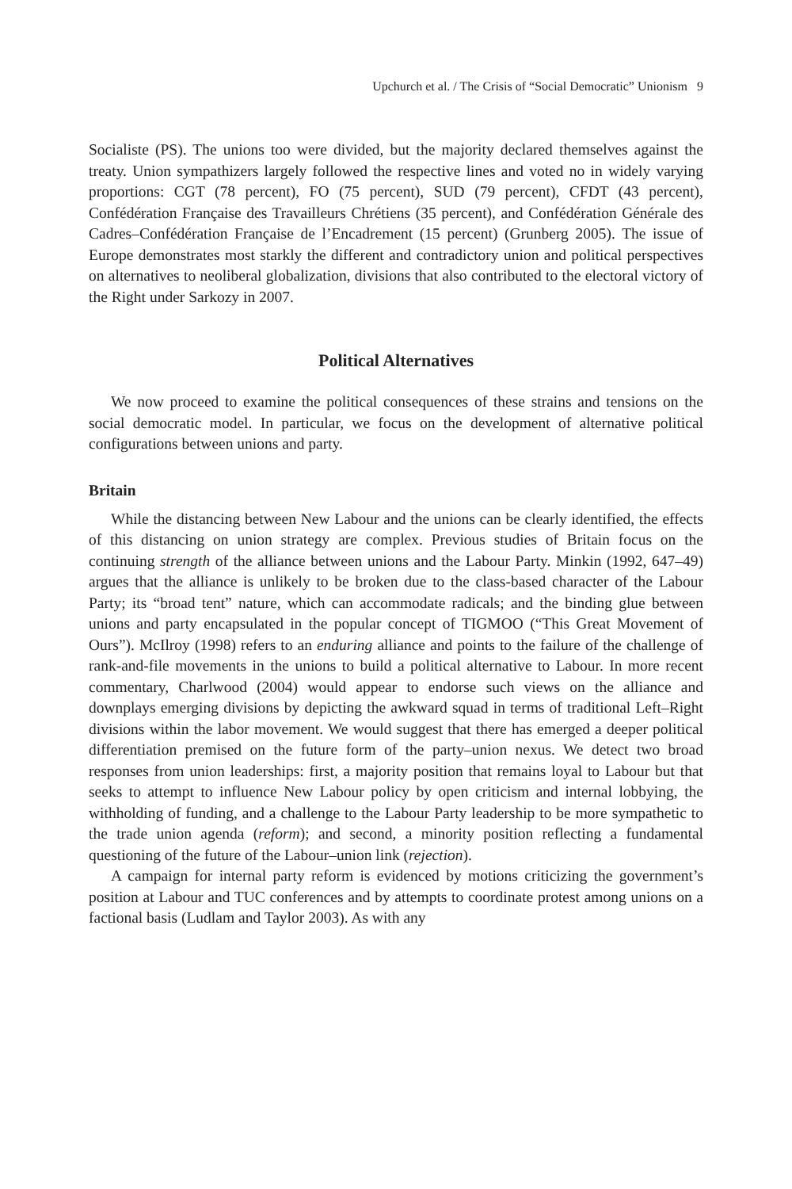Upchurch et al. / The Crisis of “Social Democratic” Unionism 9
Socialiste (PS). The unions too were divided, but the majority declared themselves against the treaty. Union sympathizers largely followed the respective lines and voted no in widely varying proportions: CGT (78 percent), FO (75 percent), SUD (79 percent), CFDT (43 percent), Confédération Française des Travailleurs Chrétiens (35 percent), and Confédération Générale des Cadres–Confédération Française de l’Encadrement (15 percent) (Grunberg 2005). The issue of Europe demonstrates most starkly the different and contradictory union and political perspectives on alternatives to neoliberal globalization, divisions that also contributed to the electoral victory of the Right under Sarkozy in 2007.
Political Alternatives
We now proceed to examine the political consequences of these strains and tensions on the social democratic model. In particular, we focus on the development of alternative political configurations between unions and party.
Britain
While the distancing between New Labour and the unions can be clearly identified, the effects of this distancing on union strategy are complex. Previous studies of Britain focus on the continuing strength of the alliance between unions and the Labour Party. Minkin (1992, 647–49) argues that the alliance is unlikely to be broken due to the class-based character of the Labour Party; its “broad tent” nature, which can accommodate radicals; and the binding glue between unions and party encapsulated in the popular concept of TIGMOO (“This Great Movement of Ours”). McIlroy (1998) refers to an enduring alliance and points to the failure of the challenge of rank-and-file movements in the unions to build a political alternative to Labour. In more recent commentary, Charlwood (2004) would appear to endorse such views on the alliance and downplays emerging divisions by depicting the awkward squad in terms of traditional Left–Right divisions within the labor movement. We would suggest that there has emerged a deeper political differentiation premised on the future form of the party–union nexus. We detect two broad responses from union leaderships: first, a majority position that remains loyal to Labour but that seeks to attempt to influence New Labour policy by open criticism and internal lobbying, the withholding of funding, and a challenge to the Labour Party leadership to be more sympathetic to the trade union agenda (reform); and second, a minority position reflecting a fundamental questioning of the future of the Labour–union link (rejection).
A campaign for internal party reform is evidenced by motions criticizing the government’s position at Labour and TUC conferences and by attempts to coordinate protest among unions on a factional basis (Ludlam and Taylor 2003). As with any